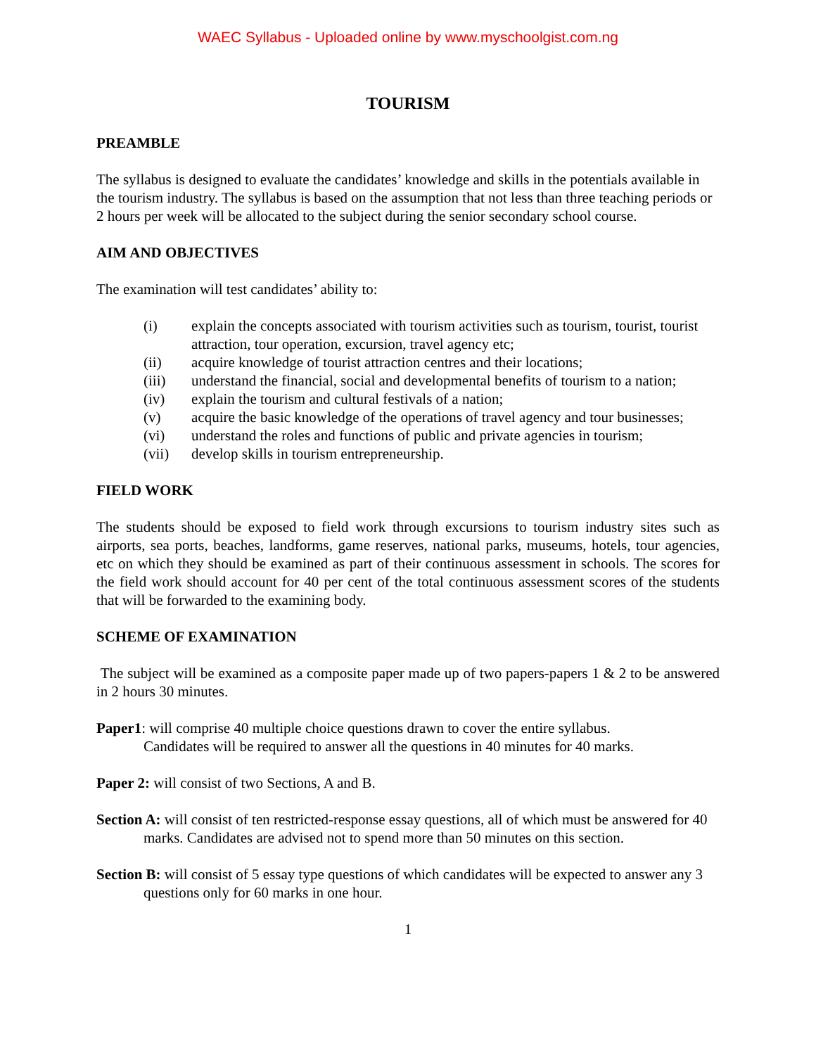WAEC Syllabus - Uploaded online by www.myschoolgist.com.ng
TOURISM
PREAMBLE
The syllabus is designed to evaluate the candidates’ knowledge and skills in the potentials available in the tourism industry. The syllabus is based on the assumption that not less than three teaching periods or 2 hours per week will be allocated to the subject during the senior secondary school course.
AIM AND OBJECTIVES
The examination will test candidates’ ability to:
(i) explain the concepts associated with tourism activities such as tourism, tourist, tourist attraction, tour operation, excursion, travel agency etc;
(ii) acquire knowledge of tourist attraction centres and their locations;
(iii) understand the financial, social and developmental benefits of tourism to a nation;
(iv) explain the tourism and cultural festivals of a nation;
(v) acquire the basic knowledge of the operations of travel agency and tour businesses;
(vi) understand the roles and functions of public and private agencies in tourism;
(vii) develop skills in tourism entrepreneurship.
FIELD WORK
The students should be exposed to field work through excursions to tourism industry sites such as airports, sea ports, beaches, landforms, game reserves, national parks, museums, hotels, tour agencies, etc on which they should be examined as part of their continuous assessment in schools. The scores for the field work should account for 40 per cent of the total continuous assessment scores of the students that will be forwarded to the examining body.
SCHEME OF EXAMINATION
The subject will be examined as a composite paper made up of two papers-papers 1 & 2 to be answered in 2 hours 30 minutes.
Paper1: will comprise 40 multiple choice questions drawn to cover the entire syllabus.
Candidates will be required to answer all the questions in 40 minutes for 40 marks.
Paper 2: will consist of two Sections, A and B.
Section A: will consist of ten restricted-response essay questions, all of which must be answered for 40 marks. Candidates are advised not to spend more than 50 minutes on this section.
Section B: will consist of 5 essay type questions of which candidates will be expected to answer any 3 questions only for 60 marks in one hour.
1